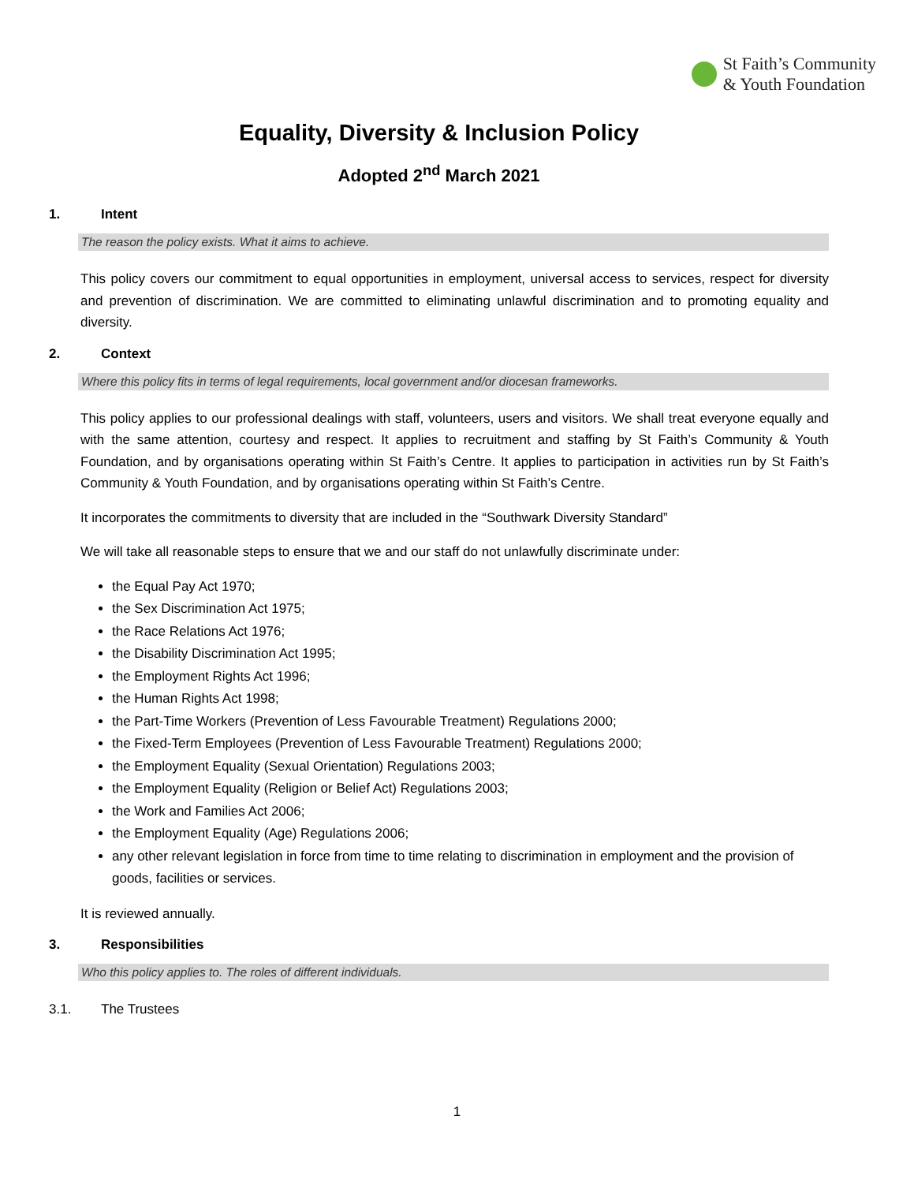St Faith’s Community
& Youth Foundation
Equality, Diversity & Inclusion Policy
Adopted 2<sup>nd</sup> March 2021
1. Intent
The reason the policy exists. What it aims to achieve.
This policy covers our commitment to equal opportunities in employment, universal access to services, respect for diversity and prevention of discrimination. We are committed to eliminating unlawful discrimination and to promoting equality and diversity.
2. Context
Where this policy fits in terms of legal requirements, local government and/or diocesan frameworks.
This policy applies to our professional dealings with staff, volunteers, users and visitors. We shall treat everyone equally and with the same attention, courtesy and respect. It applies to recruitment and staffing by St Faith’s Community & Youth Foundation, and by organisations operating within St Faith’s Centre. It applies to participation in activities run by St Faith’s Community & Youth Foundation, and by organisations operating within St Faith’s Centre.
It incorporates the commitments to diversity that are included in the “Southwark Diversity Standard”
We will take all reasonable steps to ensure that we and our staff do not unlawfully discriminate under:
the Equal Pay Act 1970;
the Sex Discrimination Act 1975;
the Race Relations Act 1976;
the Disability Discrimination Act 1995;
the Employment Rights Act 1996;
the Human Rights Act 1998;
the Part-Time Workers (Prevention of Less Favourable Treatment) Regulations 2000;
the Fixed-Term Employees (Prevention of Less Favourable Treatment) Regulations 2000;
the Employment Equality (Sexual Orientation) Regulations 2003;
the Employment Equality (Religion or Belief Act) Regulations 2003;
the Work and Families Act 2006;
the Employment Equality (Age) Regulations 2006;
any other relevant legislation in force from time to time relating to discrimination in employment and the provision of goods, facilities or services.
It is reviewed annually.
3. Responsibilities
Who this policy applies to. The roles of different individuals.
3.1. The Trustees
1